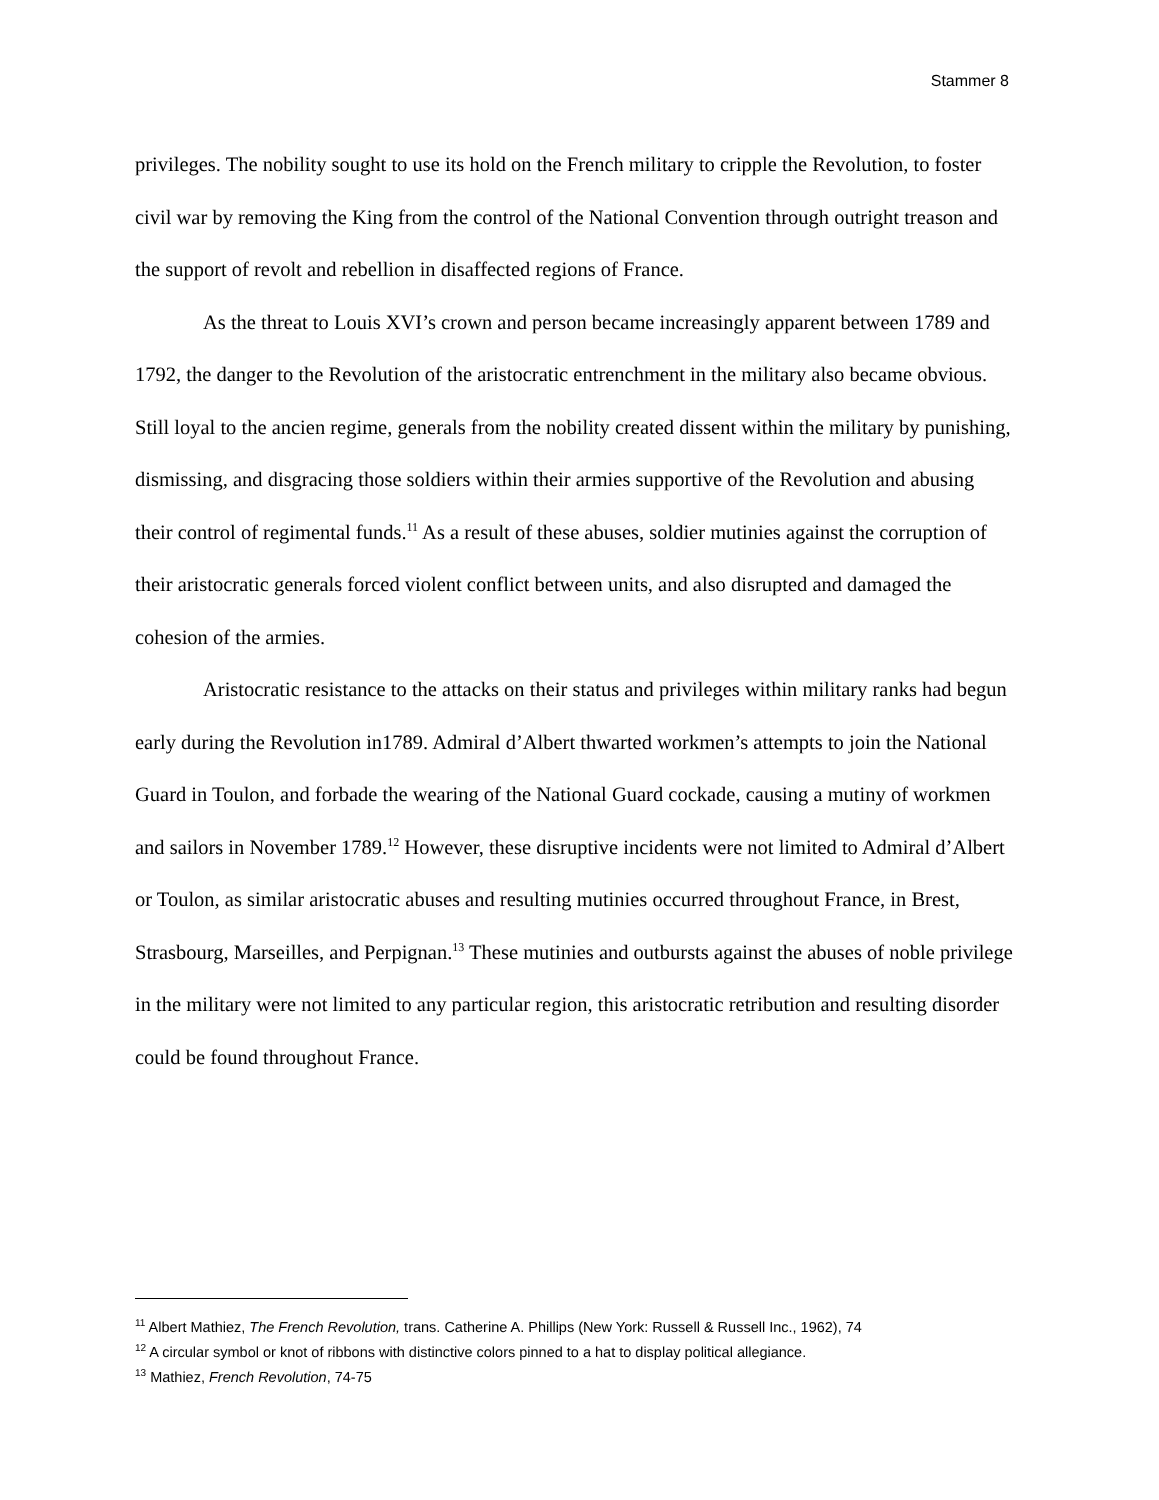Stammer 8
privileges. The nobility sought to use its hold on the French military to cripple the Revolution, to foster civil war by removing the King from the control of the National Convention through outright treason and the support of revolt and rebellion in disaffected regions of France.
As the threat to Louis XVI’s crown and person became increasingly apparent between 1789 and 1792, the danger to the Revolution of the aristocratic entrenchment in the military also became obvious. Still loyal to the ancien regime, generals from the nobility created dissent within the military by punishing, dismissing, and disgracing those soldiers within their armies supportive of the Revolution and abusing their control of regimental funds.<sup>11</sup> As a result of these abuses, soldier mutinies against the corruption of their aristocratic generals forced violent conflict between units, and also disrupted and damaged the cohesion of the armies.
Aristocratic resistance to the attacks on their status and privileges within military ranks had begun early during the Revolution in1789. Admiral d’Albert thwarted workmen’s attempts to join the National Guard in Toulon, and forbade the wearing of the National Guard cockade, causing a mutiny of workmen and sailors in November 1789.<sup>12</sup> However, these disruptive incidents were not limited to Admiral d’Albert or Toulon, as similar aristocratic abuses and resulting mutinies occurred throughout France, in Brest, Strasbourg, Marseilles, and Perpignan.<sup>13</sup> These mutinies and outbursts against the abuses of noble privilege in the military were not limited to any particular region, this aristocratic retribution and resulting disorder could be found throughout France.
<sup>11</sup> Albert Mathiez, The French Revolution, trans. Catherine A. Phillips (New York: Russell & Russell Inc., 1962), 74
<sup>12</sup> A circular symbol or knot of ribbons with distinctive colors pinned to a hat to display political allegiance.
<sup>13</sup> Mathiez, French Revolution, 74-75